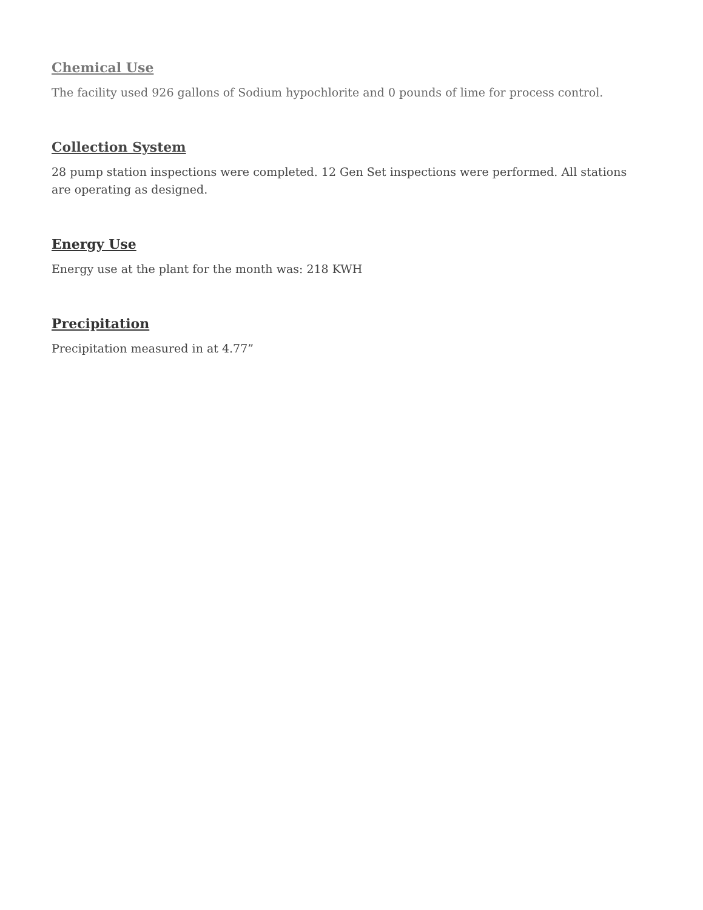Chemical Use
The facility used 926 gallons of Sodium hypochlorite and 0 pounds of lime for process control.
Collection System
28 pump station inspections were completed. 12 Gen Set inspections were performed. All stations are operating as designed.
Energy Use
Energy use at the plant for the month was: 218 KWH
Precipitation
Precipitation measured in at 4.77”